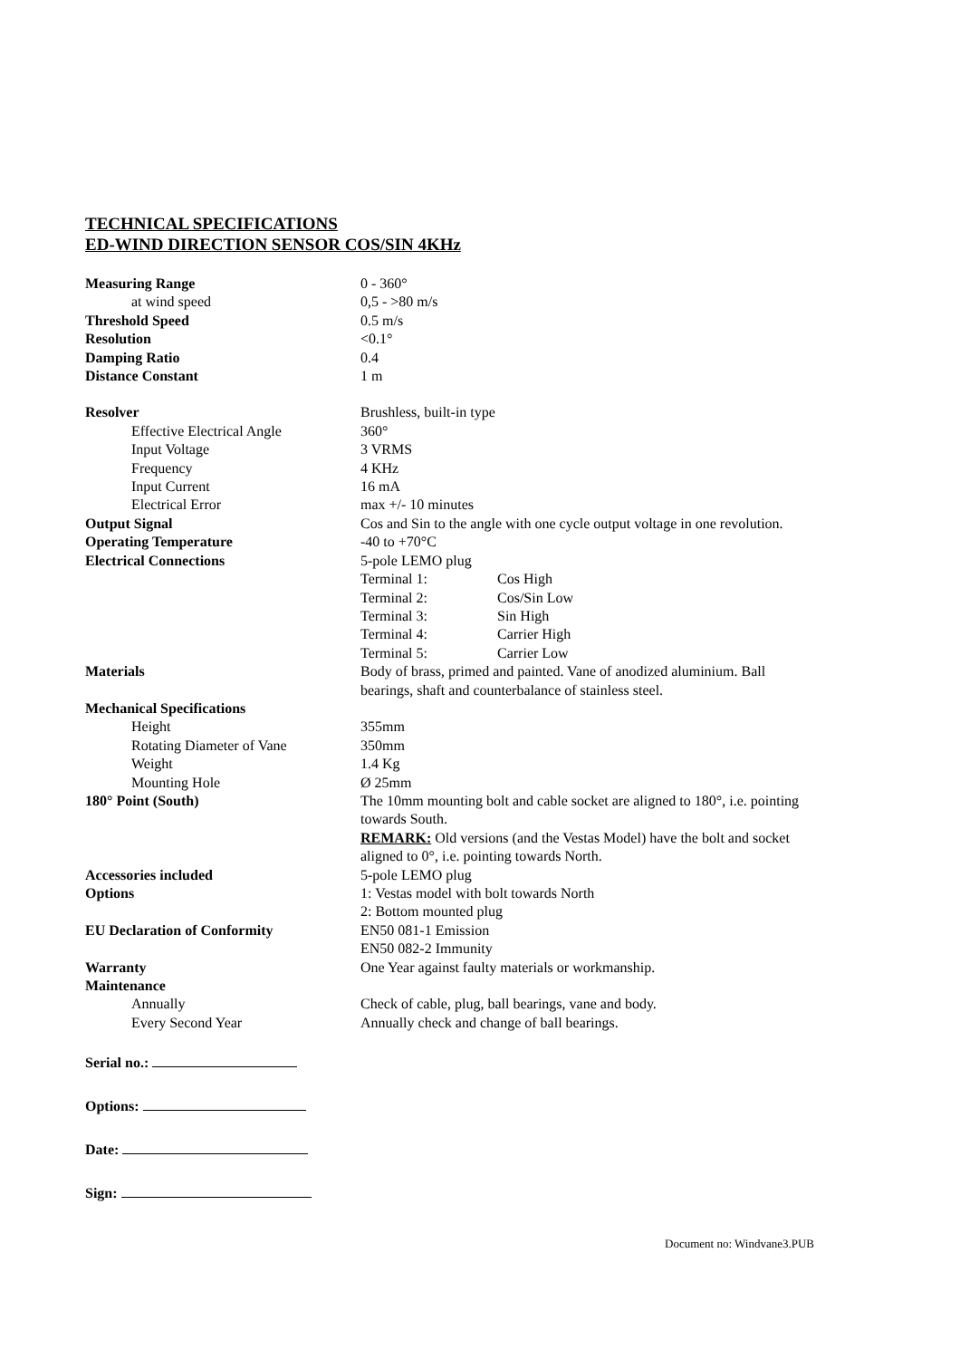TECHNICAL SPECIFICATIONS
ED-WIND DIRECTION SENSOR COS/SIN 4KHz
| Measuring Range | 0 - 360° | |
| at wind speed | 0,5 - >80 m/s | |
| Threshold Speed | 0.5 m/s | |
| Resolution | <0.1° | |
| Damping Ratio | 0.4 | |
| Distance Constant | 1 m | |
| Resolver | Brushless, built-in type | |
| Effective Electrical Angle | 360° | |
| Input Voltage | 3 VRMS | |
| Frequency | 4 KHz | |
| Input Current | 16 mA | |
| Electrical Error | max +/- 10 minutes | |
| Output Signal | Cos and Sin to the angle with one cycle output voltage in one revolution. | |
| Operating Temperature | -40 to +70°C | |
| Electrical Connections | 5-pole LEMO plug | |
| | Terminal 1: | Cos High |
| | Terminal 2: | Cos/Sin Low |
| | Terminal 3: | Sin High |
| | Terminal 4: | Carrier High |
| | Terminal 5: | Carrier Low |
| Materials | Body of brass, primed and painted. Vane of anodized aluminium. Ball bearings, shaft and counterbalance of stainless steel. | |
| Mechanical Specifications | | |
| Height | 355mm | |
| Rotating Diameter of Vane | 350mm | |
| Weight | 1.4 Kg | |
| Mounting Hole | Ø 25mm | |
| 180° Point (South) | The 10mm mounting bolt and cable socket are aligned to 180°, i.e. pointing towards South. REMARK: Old versions (and the Vestas Model) have the bolt and socket aligned to 0°, i.e. pointing towards North. | |
| Accessories included | 5-pole LEMO plug | |
| Options | 1: Vestas model with bolt towards North 2: Bottom mounted plug | |
| EU Declaration of Conformity | EN50 081-1 Emission EN50 082-2 Immunity | |
| Warranty | One Year against faulty materials or workmanship. | |
| Maintenance | | |
| Annually | Check of cable, plug, ball bearings, vane and body. | |
| Every Second Year | Annually check and change of ball bearings. | |
Serial no.:
Options:
Date:
Sign:
Document no: Windvane3.PUB